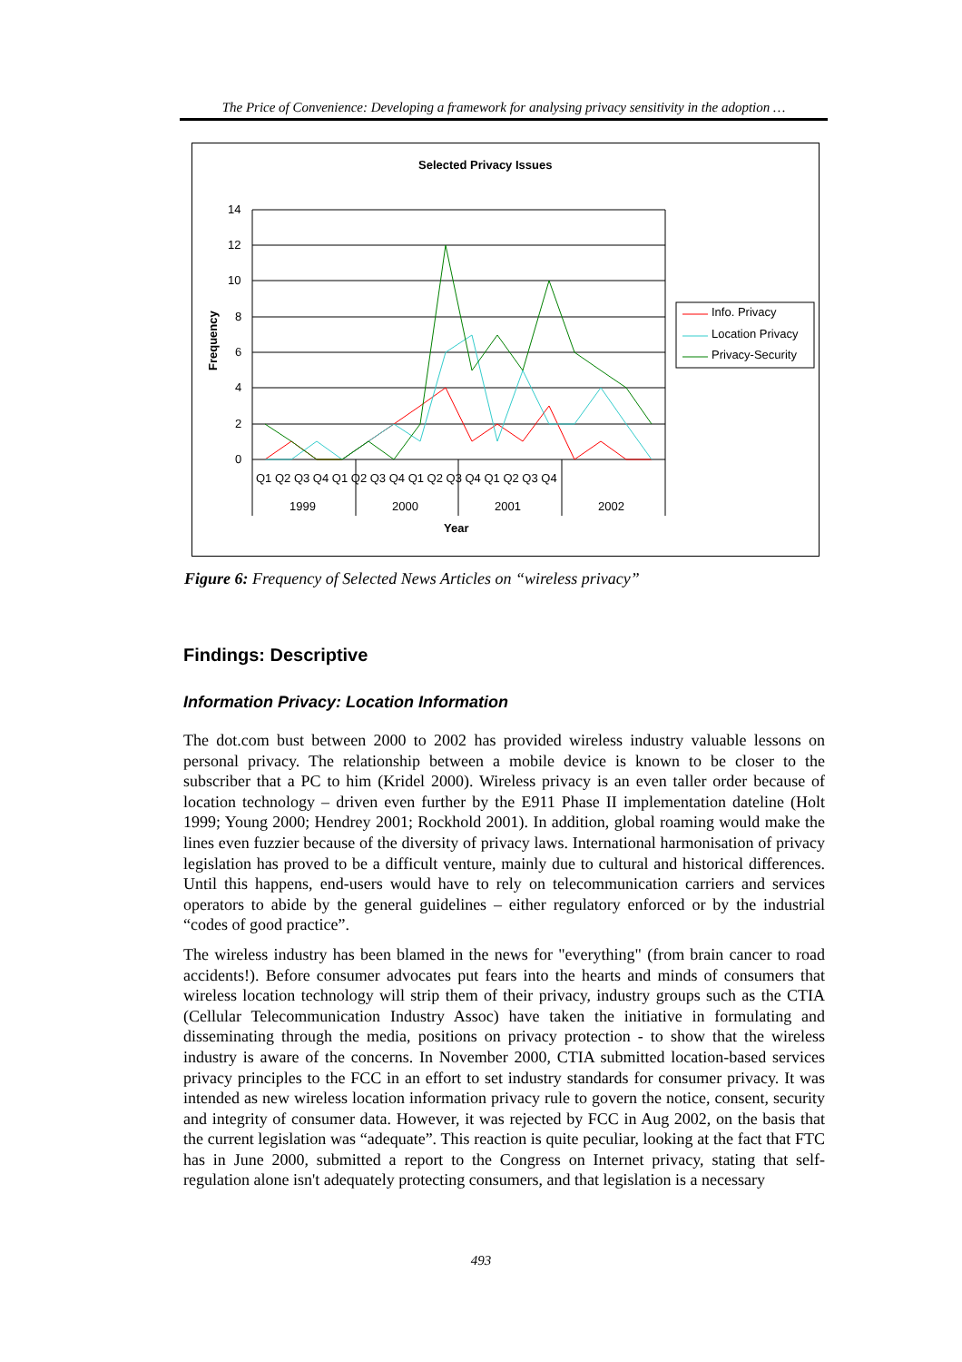The Price of Convenience: Developing a framework for analysing privacy sensitivity in the adoption …
Selected Privacy Issues
14
12
10
8
6
4
2
0
Frequency
Q1 Q2 Q3 Q4 Q1 Q2 Q3 Q4 Q1 Q2 Q3 Q4 Q1 Q2 Q3 Q4
1999
2000
2001
2002
Year
Info. Privacy
Location Privacy
Privacy-Security
Figure 6: Frequency of Selected News Articles on “wireless privacy”
Findings: Descriptive
Information Privacy: Location Information
The dot.com bust between 2000 to 2002 has provided wireless industry valuable lessons on personal privacy. The relationship between a mobile device is known to be closer to the subscriber that a PC to him (Kridel 2000). Wireless privacy is an even taller order because of location technology – driven even further by the E911 Phase II implementation dateline (Holt 1999; Young 2000; Hendrey 2001; Rockhold 2001). In addition, global roaming would make the lines even fuzzier because of the diversity of privacy laws. International harmonisation of privacy legislation has proved to be a difficult venture, mainly due to cultural and historical differences. Until this happens, end-users would have to rely on telecommunication carriers and services operators to abide by the general guidelines – either regulatory enforced or by the industrial “codes of good practice”.
The wireless industry has been blamed in the news for "everything" (from brain cancer to road accidents!). Before consumer advocates put fears into the hearts and minds of consumers that wireless location technology will strip them of their privacy, industry groups such as the CTIA (Cellular Telecommunication Industry Assoc) have taken the initiative in formulating and disseminating through the media, positions on privacy protection - to show that the wireless industry is aware of the concerns. In November 2000, CTIA submitted location-based services privacy principles to the FCC in an effort to set industry standards for consumer privacy. It was intended as new wireless location information privacy rule to govern the notice, consent, security and integrity of consumer data. However, it was rejected by FCC in Aug 2002, on the basis that the current legislation was “adequate”. This reaction is quite peculiar, looking at the fact that FTC has in June 2000, submitted a report to the Congress on Internet privacy, stating that self-regulation alone isn't adequately protecting consumers, and that legislation is a necessary
493